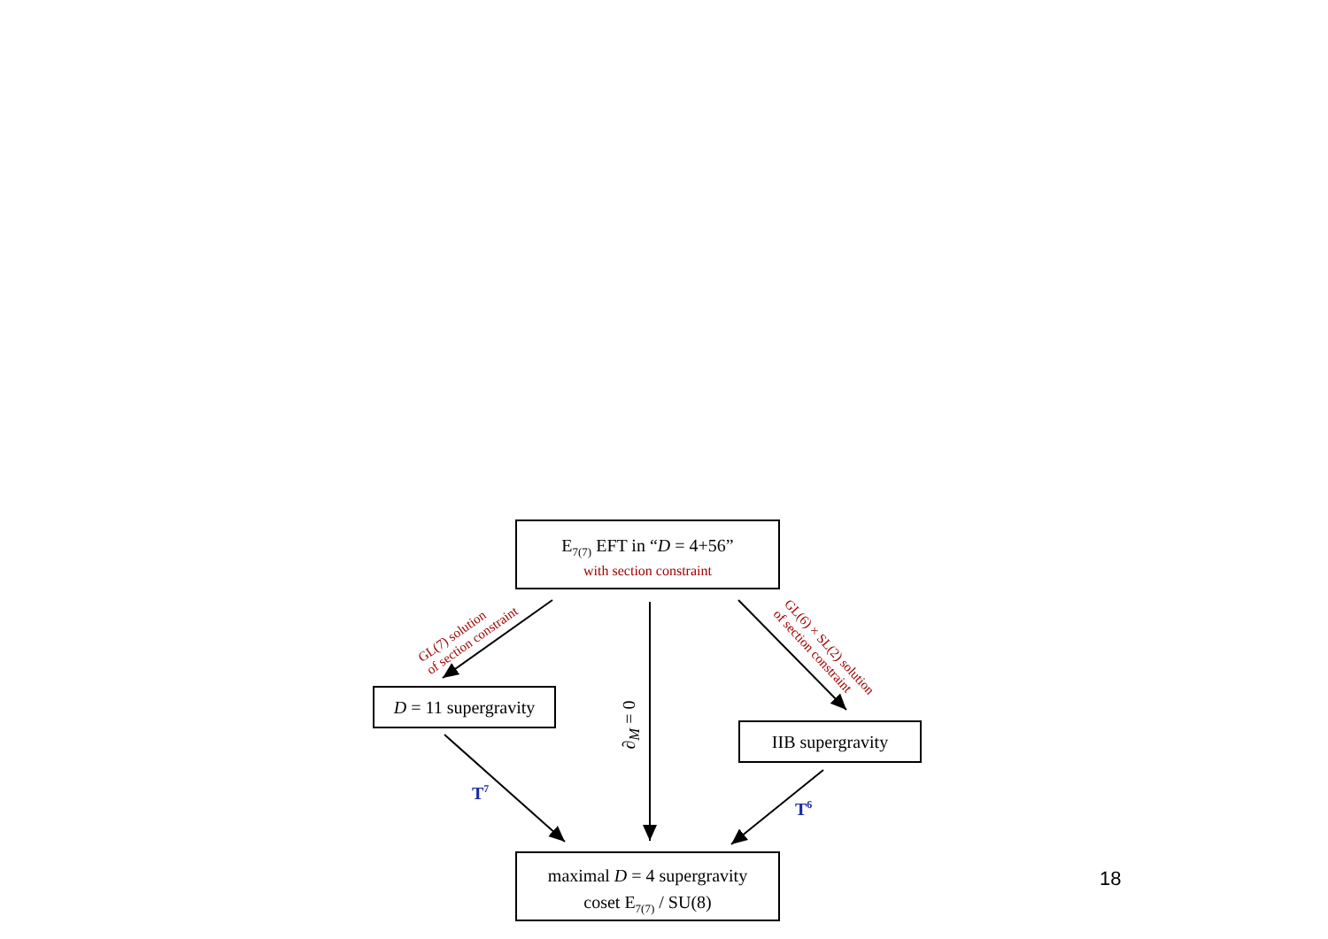E<sub>7(7)</sub> EFT in “D = 4+56”
with section constraint
GL(7) solution
of section constraint
GL(6) × SL(2) solution
of section constraint
D = 11 supergravity
∂<sub>M</sub> = 0 IIB supergravity
T<sup>7</sup>
T<sup>6</sup>
maximal D = 4 supergravity
coset E<sub>7(7)</sub> / SU(8)
18